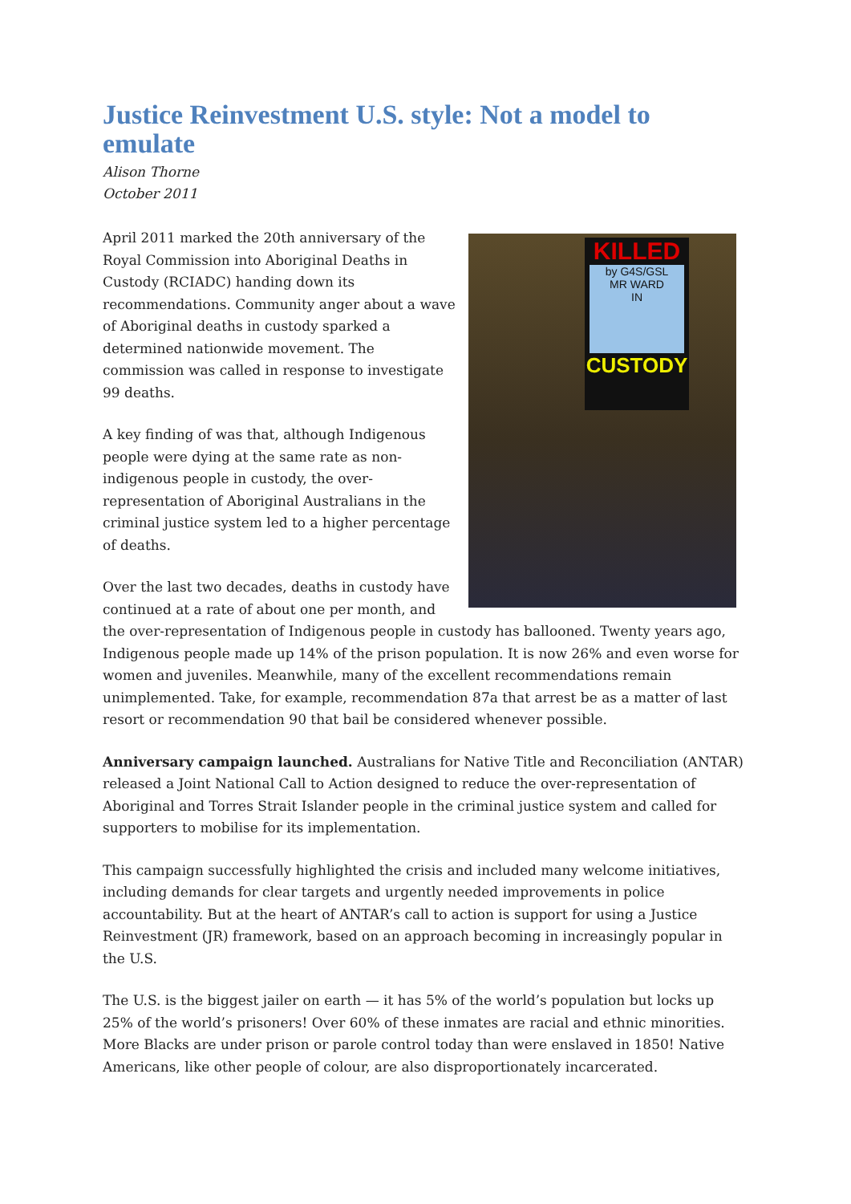Justice Reinvestment U.S. style: Not a model to emulate
Alison Thorne
October 2011
KILLED
by G4S/GSL
MR WARD
IN
CUSTODY
April 2011 marked the 20th anniversary of the Royal Commission into Aboriginal Deaths in Custody (RCIADC) handing down its recommendations. Community anger about a wave of Aboriginal deaths in custody sparked a determined nationwide movement. The commission was called in response to investigate 99 deaths.
A key finding of was that, although Indigenous people were dying at the same rate as non-indigenous people in custody, the over-representation of Aboriginal Australians in the criminal justice system led to a higher percentage of deaths.
Over the last two decades, deaths in custody have continued at a rate of about one per month, and the over-representation of Indigenous people in custody has ballooned. Twenty years ago, Indigenous people made up 14% of the prison population. It is now 26% and even worse for women and juveniles. Meanwhile, many of the excellent recommendations remain unimplemented. Take, for example, recommendation 87a that arrest be as a matter of last resort or recommendation 90 that bail be considered whenever possible.
Anniversary campaign launched. Australians for Native Title and Reconciliation (ANTAR) released a Joint National Call to Action designed to reduce the over-representation of Aboriginal and Torres Strait Islander people in the criminal justice system and called for supporters to mobilise for its implementation.
This campaign successfully highlighted the crisis and included many welcome initiatives, including demands for clear targets and urgently needed improvements in police accountability. But at the heart of ANTAR’s call to action is support for using a Justice Reinvestment (JR) framework, based on an approach becoming in increasingly popular in the U.S.
The U.S. is the biggest jailer on earth — it has 5% of the world’s population but locks up 25% of the world’s prisoners! Over 60% of these inmates are racial and ethnic minorities. More Blacks are under prison or parole control today than were enslaved in 1850! Native Americans, like other people of colour, are also disproportionately incarcerated.